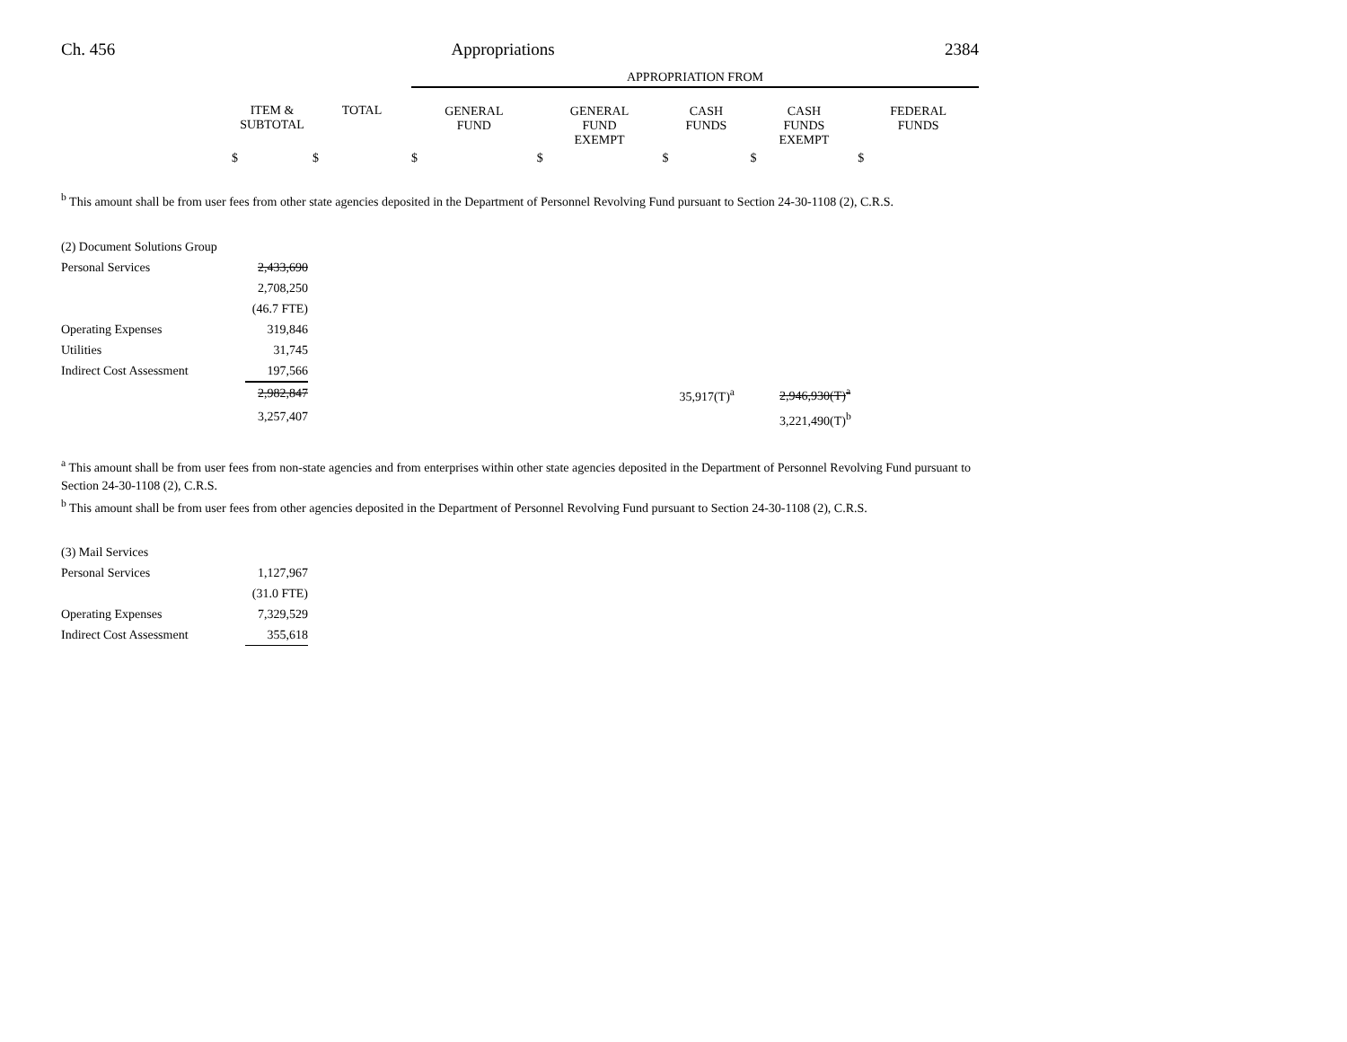Ch. 456 Appropriations 2384
| | | | APPROPRIATION FROM | | | | |
| --- | --- | --- | --- | --- | --- | --- | --- |
| | ITEM & SUBTOTAL | TOTAL | GENERAL FUND | GENERAL FUND EXEMPT | CASH FUNDS | CASH FUNDS EXEMPT | FEDERAL FUNDS |
| | $ | $ | $ | $ | $ | $ | $ |
<sup>b</sup> This amount shall be from user fees from other state agencies deposited in the Department of Personnel Revolving Fund pursuant to Section 24-30-1108 (2), C.R.S.
| (2) Document Solutions Group | | | | | | |
| Personal Services | 2,433,690 | | | | | |
| | 2,708,250 | | | | | |
| | (46.7 FTE) | | | | | |
| Operating Expenses | 319,846 | | | | | |
| Utilities | 31,745 | | | | | |
| Indirect Cost Assessment | 197,566 | | | | | |
| | 2,982,847 | | 35,917(T)<sup>a</sup> | | 2,946,930(T)<sup>a</sup> | |
| | 3,257,407 | | | | 3,221,490(T)<sup>b</sup> | |
<sup>a</sup> This amount shall be from user fees from non-state agencies and from enterprises within other state agencies deposited in the Department of Personnel Revolving Fund pursuant to Section 24-30-1108 (2), C.R.S.
<sup>b</sup> This amount shall be from user fees from other agencies deposited in the Department of Personnel Revolving Fund pursuant to Section 24-30-1108 (2), C.R.S.
| (3) Mail Services | |
| Personal Services | 1,127,967 |
| | (31.0 FTE) |
| Operating Expenses | 7,329,529 |
| Indirect Cost Assessment | 355,618 |